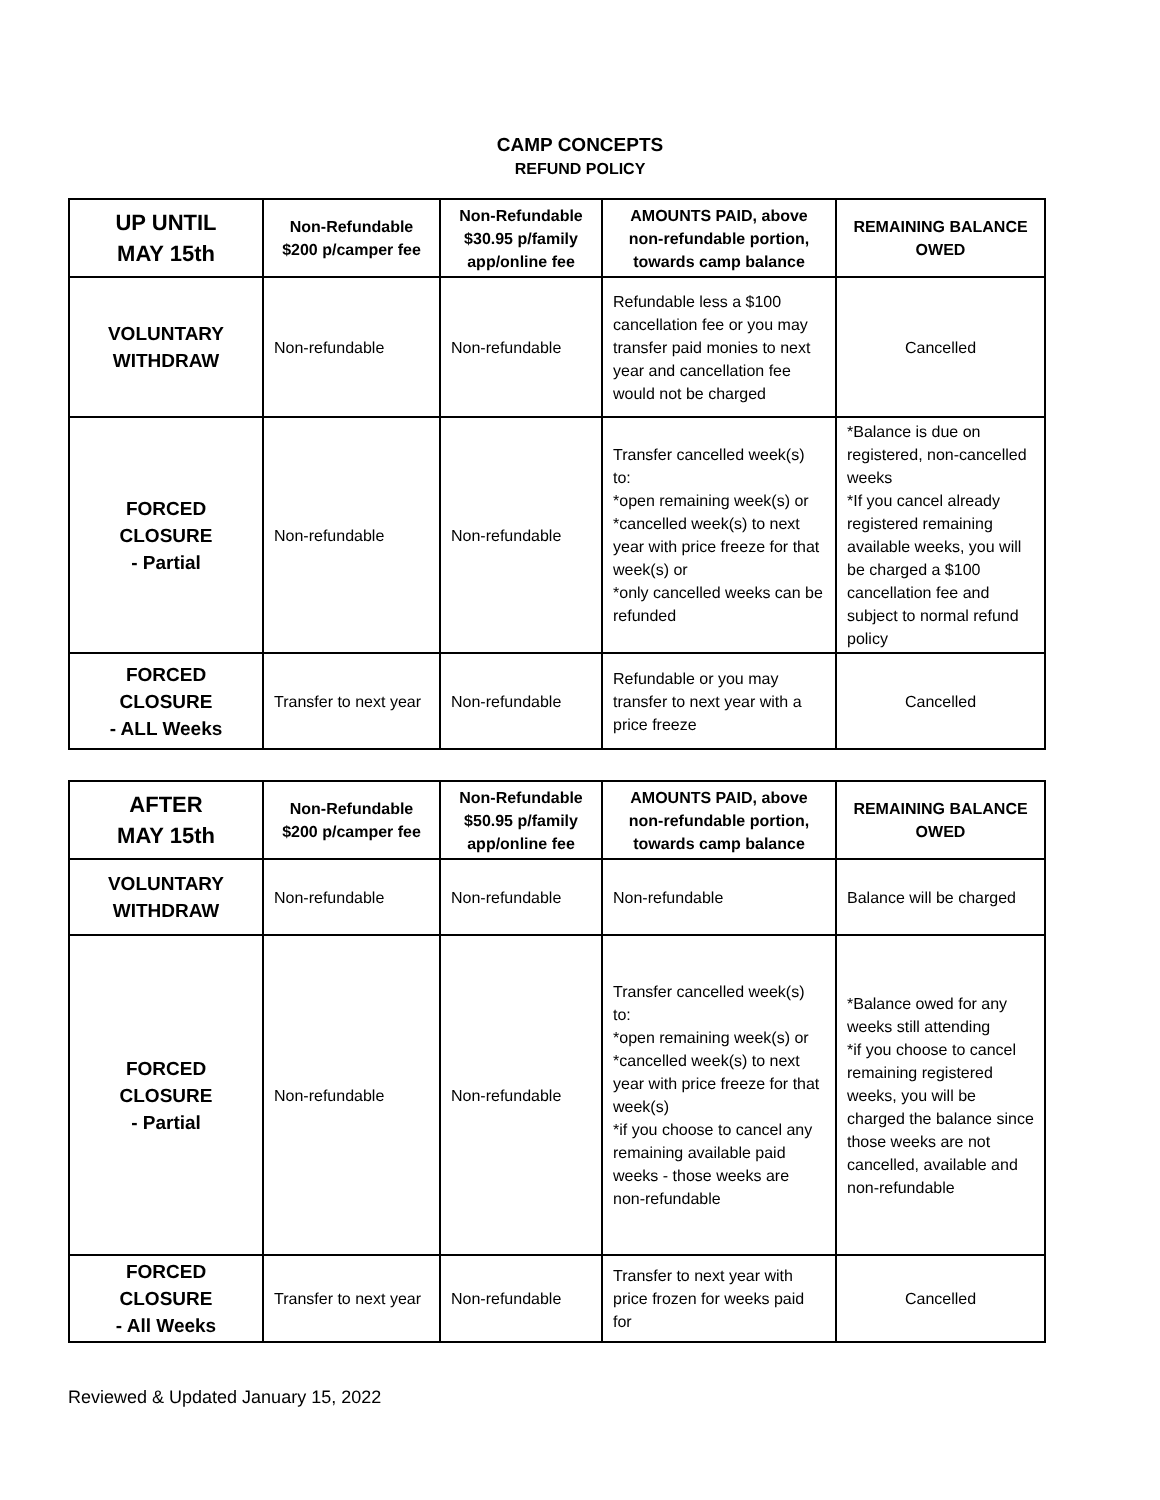CAMP CONCEPTS
REFUND POLICY
| UP UNTIL MAY 15th | Non-Refundable $200 p/camper fee | Non-Refundable $30.95 p/family app/online fee | AMOUNTS PAID, above non-refundable portion, towards camp balance | REMAINING BALANCE OWED |
| --- | --- | --- | --- | --- |
| VOLUNTARY WITHDRAW | Non-refundable | Non-refundable | Refundable less a $100 cancellation fee or you may transfer paid monies to next year and cancellation fee would not be charged | Cancelled |
| FORCED CLOSURE - Partial | Non-refundable | Non-refundable | Transfer cancelled week(s) to: *open remaining week(s) or *cancelled week(s) to next year with price freeze for that week(s) or *only cancelled weeks can be refunded | *Balance is due on registered, non-cancelled weeks *If you cancel already registered remaining available weeks, you will be charged a $100 cancellation fee and subject to normal refund policy |
| FORCED CLOSURE - ALL Weeks | Transfer to next year | Non-refundable | Refundable or you may transfer to next year with a price freeze | Cancelled |
| AFTER MAY 15th | Non-Refundable $200 p/camper fee | Non-Refundable $50.95 p/family app/online fee | AMOUNTS PAID, above non-refundable portion, towards camp balance | REMAINING BALANCE OWED |
| --- | --- | --- | --- | --- |
| VOLUNTARY WITHDRAW | Non-refundable | Non-refundable | Non-refundable | Balance will be charged |
| FORCED CLOSURE - Partial | Non-refundable | Non-refundable | Transfer cancelled week(s) to: *open remaining week(s) or *cancelled week(s) to next year with price freeze for that week(s) *if you choose to cancel any remaining available paid weeks - those weeks are non-refundable | *Balance owed for any weeks still attending *if you choose to cancel remaining registered weeks, you will be charged the balance since those weeks are not cancelled, available and non-refundable |
| FORCED CLOSURE - All Weeks | Transfer to next year | Non-refundable | Transfer to next year with price frozen for weeks paid for | Cancelled |
Reviewed & Updated January 15, 2022